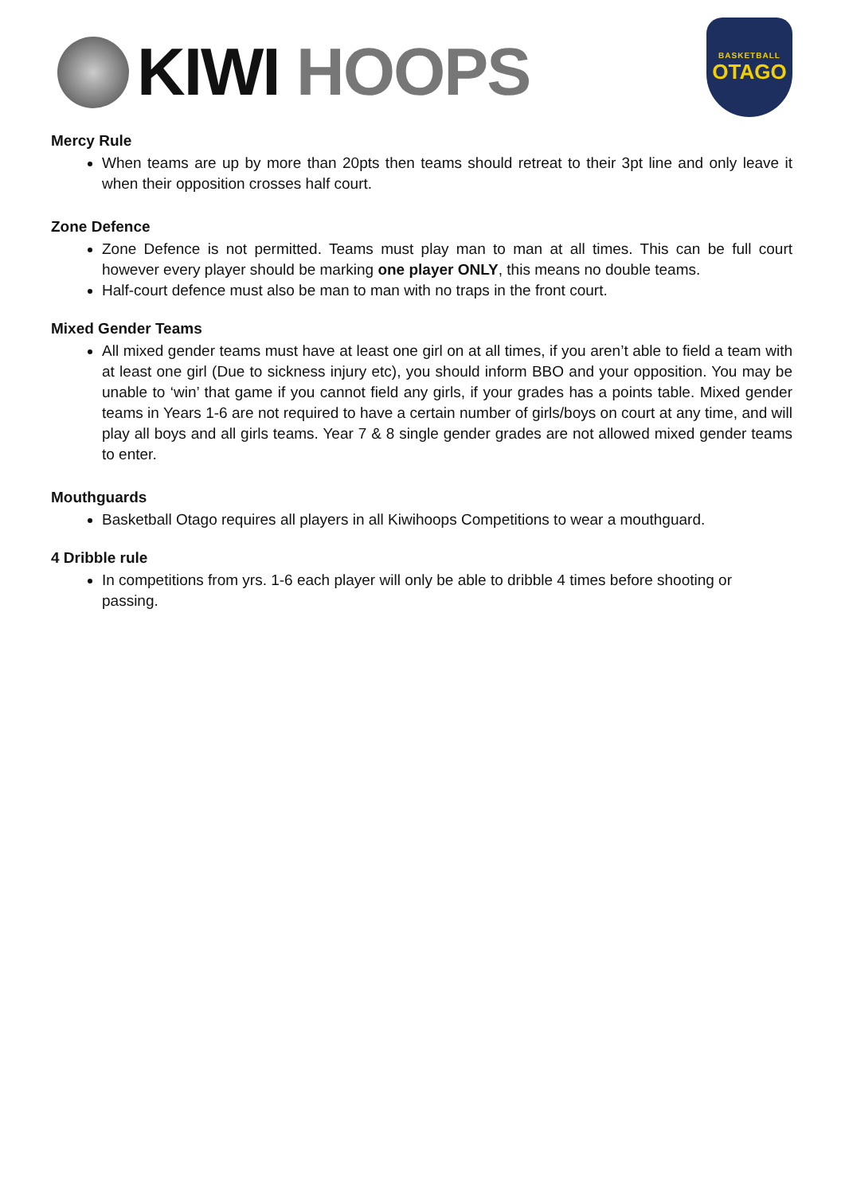KIWI HOOPS
BASKETBALL
OTAGO
Mercy Rule
When teams are up by more than 20pts then teams should retreat to their 3pt line and only leave it when their opposition crosses half court.
Zone Defence
Zone Defence is not permitted. Teams must play man to man at all times. This can be full court however every player should be marking one player ONLY, this means no double teams.
Half-court defence must also be man to man with no traps in the front court.
Mixed Gender Teams
All mixed gender teams must have at least one girl on at all times, if you aren’t able to field a team with at least one girl (Due to sickness injury etc), you should inform BBO and your opposition. You may be unable to ‘win’ that game if you cannot field any girls, if your grades has a points table. Mixed gender teams in Years 1-6 are not required to have a certain number of girls/boys on court at any time, and will play all boys and all girls teams. Year 7 & 8 single gender grades are not allowed mixed gender teams to enter.
Mouthguards
Basketball Otago requires all players in all Kiwihoops Competitions to wear a mouthguard.
4 Dribble rule
In competitions from yrs. 1-6 each player will only be able to dribble 4 times before shooting or passing.